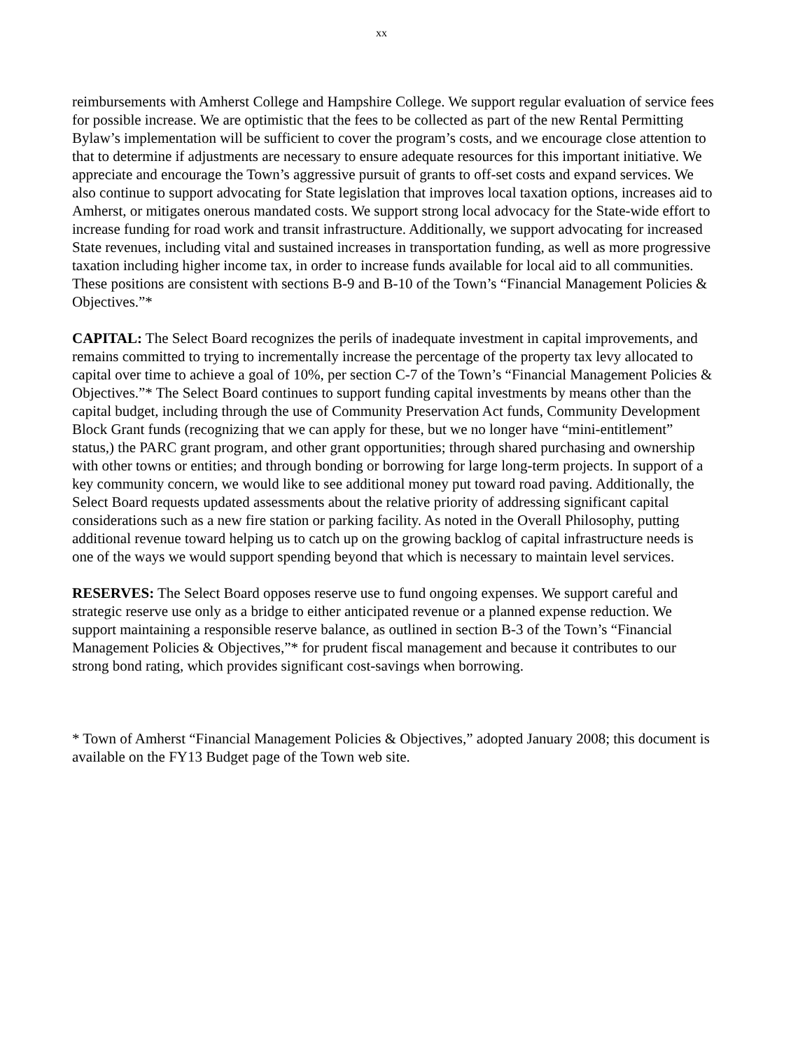xx
reimbursements with Amherst College and Hampshire College. We support regular evaluation of service fees for possible increase. We are optimistic that the fees to be collected as part of the new Rental Permitting Bylaw’s implementation will be sufficient to cover the program’s costs, and we encourage close attention to that to determine if adjustments are necessary to ensure adequate resources for this important initiative. We appreciate and encourage the Town’s aggressive pursuit of grants to off-set costs and expand services. We also continue to support advocating for State legislation that improves local taxation options, increases aid to Amherst, or mitigates onerous mandated costs. We support strong local advocacy for the State-wide effort to increase funding for road work and transit infrastructure. Additionally, we support advocating for increased State revenues, including vital and sustained increases in transportation funding, as well as more progressive taxation including higher income tax, in order to increase funds available for local aid to all communities. These positions are consistent with sections B-9 and B-10 of the Town’s “Financial Management Policies & Objectives.”*
CAPITAL: The Select Board recognizes the perils of inadequate investment in capital improvements, and remains committed to trying to incrementally increase the percentage of the property tax levy allocated to capital over time to achieve a goal of 10%, per section C-7 of the Town’s “Financial Management Policies & Objectives.”* The Select Board continues to support funding capital investments by means other than the capital budget, including through the use of Community Preservation Act funds, Community Development Block Grant funds (recognizing that we can apply for these, but we no longer have “mini-entitlement” status,) the PARC grant program, and other grant opportunities; through shared purchasing and ownership with other towns or entities; and through bonding or borrowing for large long-term projects. In support of a key community concern, we would like to see additional money put toward road paving. Additionally, the Select Board requests updated assessments about the relative priority of addressing significant capital considerations such as a new fire station or parking facility. As noted in the Overall Philosophy, putting additional revenue toward helping us to catch up on the growing backlog of capital infrastructure needs is one of the ways we would support spending beyond that which is necessary to maintain level services.
RESERVES: The Select Board opposes reserve use to fund ongoing expenses. We support careful and strategic reserve use only as a bridge to either anticipated revenue or a planned expense reduction. We support maintaining a responsible reserve balance, as outlined in section B-3 of the Town’s “Financial Management Policies & Objectives,”* for prudent fiscal management and because it contributes to our strong bond rating, which provides significant cost-savings when borrowing.
* Town of Amherst “Financial Management Policies & Objectives,” adopted January 2008; this document is available on the FY13 Budget page of the Town web site.